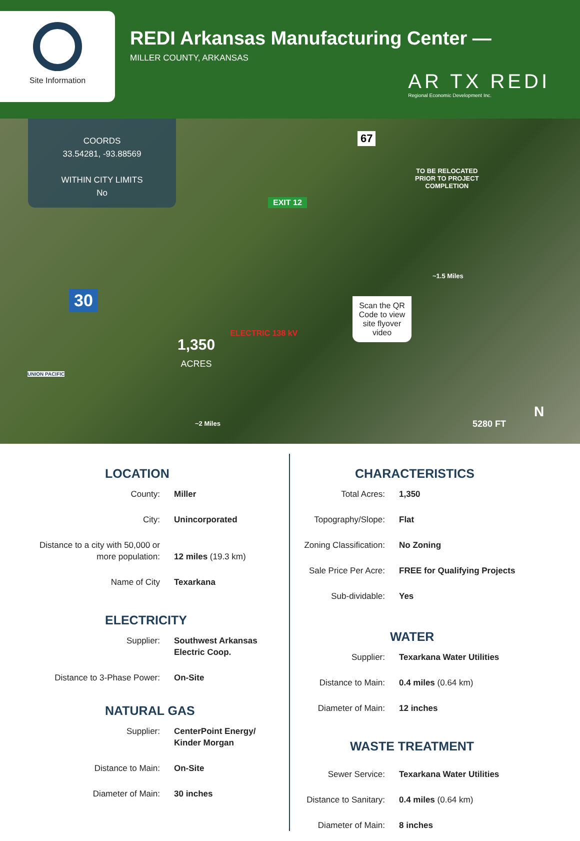Site Information
REDI Arkansas Manufacturing Center —
MILLER COUNTY, ARKANSAS
AR TX REDI
Regional Economic Development Inc.
COORDS
33.54281, -93.88569
WITHIN CITY LIMITS
No
67
TO BE RELOCATED
PRIOR TO PROJECT
COMPLETION
EXIT 12
30
~1.5 Miles
ELECTRIC 138 kV
1,350
ACRES
Scan the QR Code to view site flyover video
UNION PACIFIC
~2 Miles 5280 FT
N
LOCATION
County:
Miller
City:
Unincorporated
Distance to a city with 50,000 or more population:
12 miles (19.3 km)
Name of City
Texarkana
ELECTRICITY
Supplier:
Southwest Arkansas Electric Coop.
Distance to 3-Phase Power:
On-Site
NATURAL GAS
Supplier:
CenterPoint Energy/ Kinder Morgan
Distance to Main:
On-Site
Diameter of Main:
30 inches
CHARACTERISTICS
Total Acres:
1,350
Topography/Slope:
Flat
Zoning Classification:
No Zoning
Sale Price Per Acre:
FREE for Qualifying Projects
Sub-dividable:
Yes
WATER
Supplier:
Texarkana Water Utilities
Distance to Main:
0.4 miles (0.64 km)
Diameter of Main:
12 inches
WASTE TREATMENT
Sewer Service:
Texarkana Water Utilities
Distance to Sanitary:
0.4 miles (0.64 km)
Diameter of Main:
8 inches